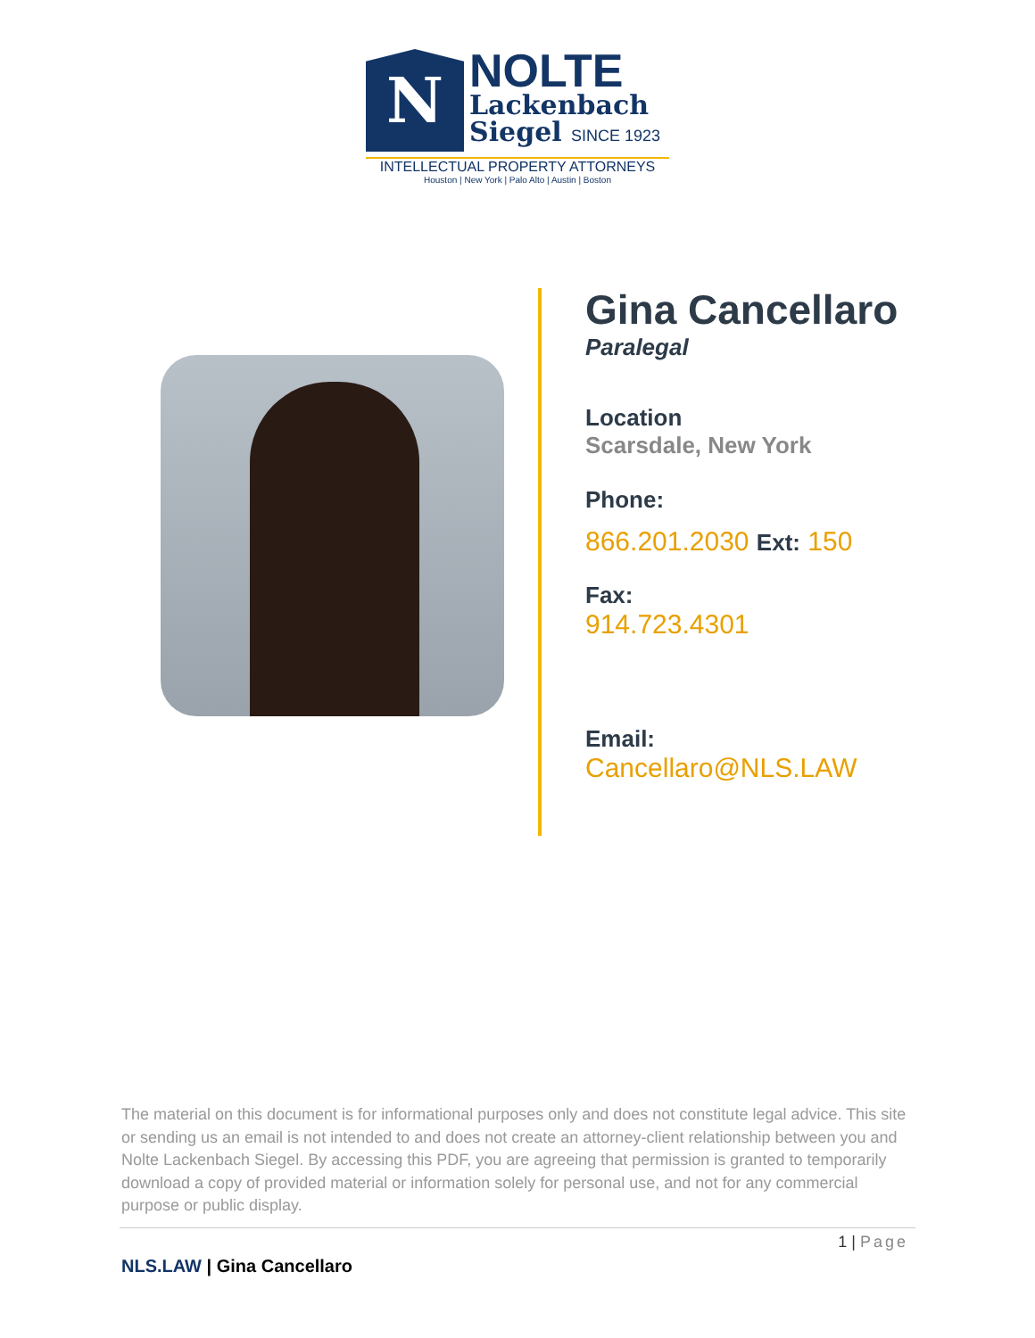N
NOLTE
Lackenbach
Siegel SINCE 1923
INTELLECTUAL PROPERTY ATTORNEYS
Houston | New York | Palo Alto | Austin | Boston
Gina Cancellaro
Paralegal
Location
Scarsdale, New York
Phone:
866.201.2030 Ext: 150
Fax:
914.723.4301
Email:
Cancellaro@NLS.LAW
The material on this document is for informational purposes only and does not constitute legal advice. This site or sending us an email is not intended to and does not create an attorney-client relationship between you and Nolte Lackenbach Siegel. By accessing this PDF, you are agreeing that permission is granted to temporarily download a copy of provided material or information solely for personal use, and not for any commercial purpose or public display.
1 | Page
NLS.LAW | Gina Cancellaro